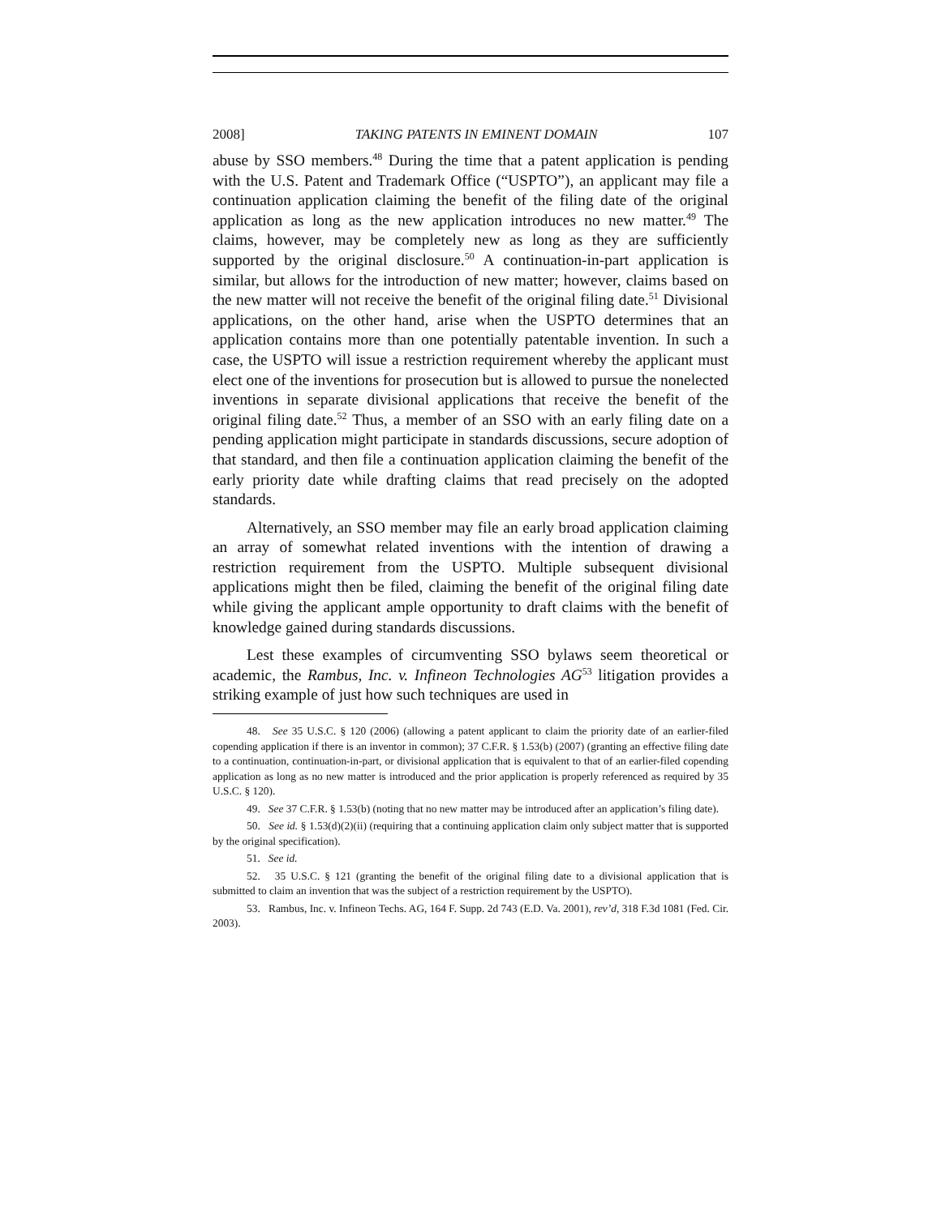2008] TAKING PATENTS IN EMINENT DOMAIN 107
abuse by SSO members.<sup>48</sup> During the time that a patent application is pending with the U.S. Patent and Trademark Office (“USPTO”), an applicant may file a continuation application claiming the benefit of the filing date of the original application as long as the new application introduces no new matter.<sup>49</sup> The claims, however, may be completely new as long as they are sufficiently supported by the original disclosure.<sup>50</sup> A continuation-in-part application is similar, but allows for the introduction of new matter; however, claims based on the new matter will not receive the benefit of the original filing date.<sup>51</sup> Divisional applications, on the other hand, arise when the USPTO determines that an application contains more than one potentially patentable invention. In such a case, the USPTO will issue a restriction requirement whereby the applicant must elect one of the inventions for prosecution but is allowed to pursue the nonelected inventions in separate divisional applications that receive the benefit of the original filing date.<sup>52</sup> Thus, a member of an SSO with an early filing date on a pending application might participate in standards discussions, secure adoption of that standard, and then file a continuation application claiming the benefit of the early priority date while drafting claims that read precisely on the adopted standards.
Alternatively, an SSO member may file an early broad application claiming an array of somewhat related inventions with the intention of drawing a restriction requirement from the USPTO. Multiple subsequent divisional applications might then be filed, claiming the benefit of the original filing date while giving the applicant ample opportunity to draft claims with the benefit of knowledge gained during standards discussions.
Lest these examples of circumventing SSO bylaws seem theoretical or academic, the Rambus, Inc. v. Infineon Technologies AG<sup>53</sup> litigation provides a striking example of just how such techniques are used in
48. See 35 U.S.C. § 120 (2006) (allowing a patent applicant to claim the priority date of an earlier-filed copending application if there is an inventor in common); 37 C.F.R. § 1.53(b) (2007) (granting an effective filing date to a continuation, continuation-in-part, or divisional application that is equivalent to that of an earlier-filed copending application as long as no new matter is introduced and the prior application is properly referenced as required by 35 U.S.C. § 120).
49. See 37 C.F.R. § 1.53(b) (noting that no new matter may be introduced after an application’s filing date).
50. See id. § 1.53(d)(2)(ii) (requiring that a continuing application claim only subject matter that is supported by the original specification).
51. See id.
52. 35 U.S.C. § 121 (granting the benefit of the original filing date to a divisional application that is submitted to claim an invention that was the subject of a restriction requirement by the USPTO).
53. Rambus, Inc. v. Infineon Techs. AG, 164 F. Supp. 2d 743 (E.D. Va. 2001), rev’d, 318 F.3d 1081 (Fed. Cir. 2003).